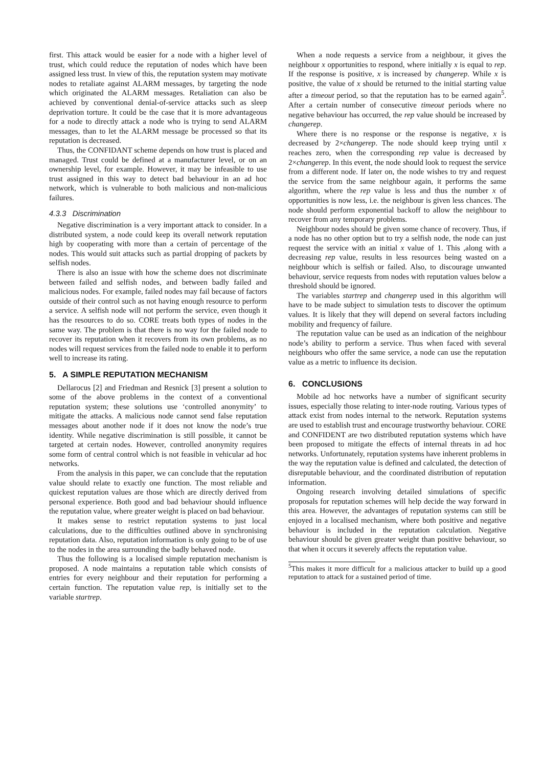first. This attack would be easier for a node with a higher level of trust, which could reduce the reputation of nodes which have been assigned less trust. In view of this, the reputation system may motivate nodes to retaliate against ALARM messages, by targeting the node which originated the ALARM messages. Retaliation can also be achieved by conventional denial-of-service attacks such as sleep deprivation torture. It could be the case that it is more advantageous for a node to directly attack a node who is trying to send ALARM messages, than to let the ALARM message be processed so that its reputation is decreased.
Thus, the CONFIDANT scheme depends on how trust is placed and managed. Trust could be defined at a manufacturer level, or on an ownership level, for example. However, it may be infeasible to use trust assigned in this way to detect bad behaviour in an ad hoc network, which is vulnerable to both malicious and non-malicious failures.
4.3.3 Discrimination
Negative discrimination is a very important attack to consider. In a distributed system, a node could keep its overall network reputation high by cooperating with more than a certain of percentage of the nodes. This would suit attacks such as partial dropping of packets by selfish nodes.
There is also an issue with how the scheme does not discriminate between failed and selfish nodes, and between badly failed and malicious nodes. For example, failed nodes may fail because of factors outside of their control such as not having enough resource to perform a service. A selfish node will not perform the service, even though it has the resources to do so. CORE treats both types of nodes in the same way. The problem is that there is no way for the failed node to recover its reputation when it recovers from its own problems, as no nodes will request services from the failed node to enable it to perform well to increase its rating.
5. A SIMPLE REPUTATION MECHANISM
Dellarocus [2] and Friedman and Resnick [3] present a solution to some of the above problems in the context of a conventional reputation system; these solutions use ‘controlled anonymity’ to mitigate the attacks. A malicious node cannot send false reputation messages about another node if it does not know the node’s true identity. While negative discrimination is still possible, it cannot be targeted at certain nodes. However, controlled anonymity requires some form of central control which is not feasible in vehicular ad hoc networks.
From the analysis in this paper, we can conclude that the reputation value should relate to exactly one function. The most reliable and quickest reputation values are those which are directly derived from personal experience. Both good and bad behaviour should influence the reputation value, where greater weight is placed on bad behaviour.
It makes sense to restrict reputation systems to just local calculations, due to the difficulties outlined above in synchronising reputation data. Also, reputation information is only going to be of use to the nodes in the area surrounding the badly behaved node.
Thus the following is a localised simple reputation mechanism is proposed. A node maintains a reputation table which consists of entries for every neighbour and their reputation for performing a certain function. The reputation value rep, is initially set to the variable startrep.
When a node requests a service from a neighbour, it gives the neighbour x opportunities to respond, where initially x is equal to rep. If the response is positive, x is increased by changerep. While x is positive, the value of x should be returned to the initial starting value after a timeout period, so that the reputation has to be earned again<sup>5</sup>. After a certain number of consecutive timeout periods where no negative behaviour has occurred, the rep value should be increased by changerep.
Where there is no response or the response is negative, x is decreased by 2×changerep. The node should keep trying until x reaches zero, when the corresponding rep value is decreased by 2×changerep. In this event, the node should look to request the service from a different node. If later on, the node wishes to try and request the service from the same neighbour again, it performs the same algorithm, where the rep value is less and thus the number x of opportunities is now less, i.e. the neighbour is given less chances. The node should perform exponential backoff to allow the neighbour to recover from any temporary problems.
Neighbour nodes should be given some chance of recovery. Thus, if a node has no other option but to try a selfish node, the node can just request the service with an initial x value of 1. This ,along with a decreasing rep value, results in less resources being wasted on a neighbour which is selfish or failed. Also, to discourage unwanted behaviour, service requests from nodes with reputation values below a threshold should be ignored.
The variables startrep and changerep used in this algorithm will have to be made subject to simulation tests to discover the optimum values. It is likely that they will depend on several factors including mobility and frequency of failure.
The reputation value can be used as an indication of the neighbour node’s ability to perform a service. Thus when faced with several neighbours who offer the same service, a node can use the reputation value as a metric to influence its decision.
6. CONCLUSIONS
Mobile ad hoc networks have a number of significant security issues, especially those relating to inter-node routing. Various types of attack exist from nodes internal to the network. Reputation systems are used to establish trust and encourage trustworthy behaviour. CORE and CONFIDENT are two distributed reputation systems which have been proposed to mitigate the effects of internal threats in ad hoc networks. Unfortunately, reputation systems have inherent problems in the way the reputation value is defined and calculated, the detection of disreputable behaviour, and the coordinated distribution of reputation information.
Ongoing research involving detailed simulations of specific proposals for reputation schemes will help decide the way forward in this area. However, the advantages of reputation systems can still be enjoyed in a localised mechanism, where both positive and negative behaviour is included in the reputation calculation. Negative behaviour should be given greater weight than positive behaviour, so that when it occurs it severely affects the reputation value.
<sup>5</sup> This makes it more difficult for a malicious attacker to build up a good reputation to attack for a sustained period of time.